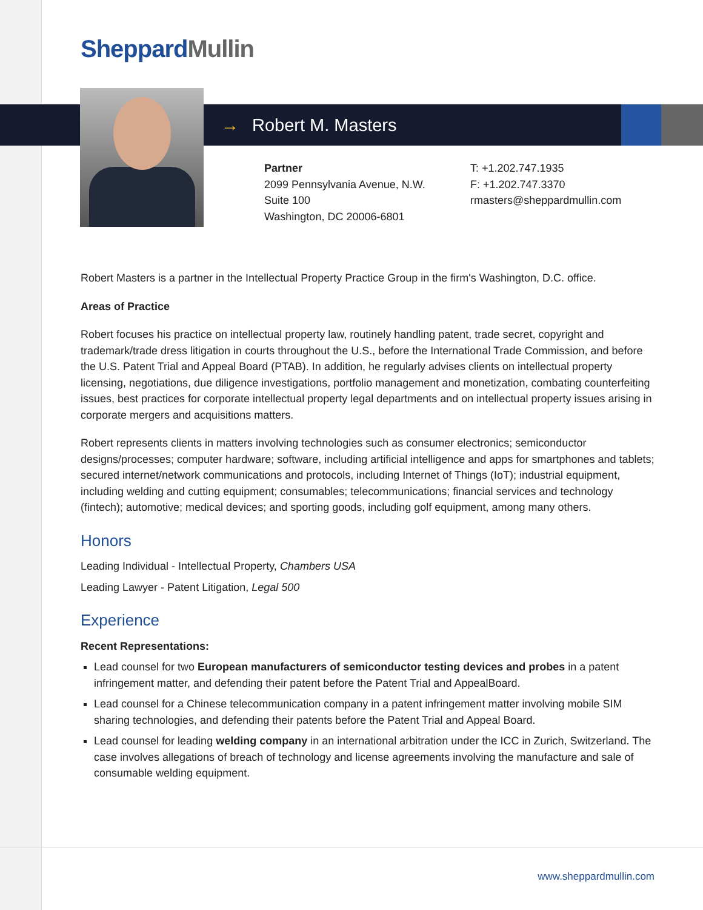Sheppard Mullin
→ Robert M. Masters
Partner
2099 Pennsylvania Avenue, N.W.
Suite 100
Washington, DC 20006-6801
T: +1.202.747.1935
F: +1.202.747.3370
rmasters@sheppardmullin.com
Robert Masters is a partner in the Intellectual Property Practice Group in the firm's Washington, D.C. office.
Areas of Practice
Robert focuses his practice on intellectual property law, routinely handling patent, trade secret, copyright and trademark/trade dress litigation in courts throughout the U.S., before the International Trade Commission, and before the U.S. Patent Trial and Appeal Board (PTAB). In addition, he regularly advises clients on intellectual property licensing, negotiations, due diligence investigations, portfolio management and monetization, combating counterfeiting issues, best practices for corporate intellectual property legal departments and on intellectual property issues arising in corporate mergers and acquisitions matters.
Robert represents clients in matters involving technologies such as consumer electronics; semiconductor designs/processes; computer hardware; software, including artificial intelligence and apps for smartphones and tablets; secured internet/network communications and protocols, including Internet of Things (IoT); industrial equipment, including welding and cutting equipment; consumables; telecommunications; financial services and technology (fintech); automotive; medical devices; and sporting goods, including golf equipment, among many others.
Honors
Leading Individual - Intellectual Property, Chambers USA
Leading Lawyer - Patent Litigation, Legal 500
Experience
Recent Representations:
Lead counsel for two European manufacturers of semiconductor testing devices and probes in a patent infringement matter, and defending their patent before the Patent Trial and AppealBoard.
Lead counsel for a Chinese telecommunication company in a patent infringement matter involving mobile SIM sharing technologies, and defending their patents before the Patent Trial and Appeal Board.
Lead counsel for leading welding company in an international arbitration under the ICC in Zurich, Switzerland. The case involves allegations of breach of technology and license agreements involving the manufacture and sale of consumable welding equipment.
www.sheppardmullin.com